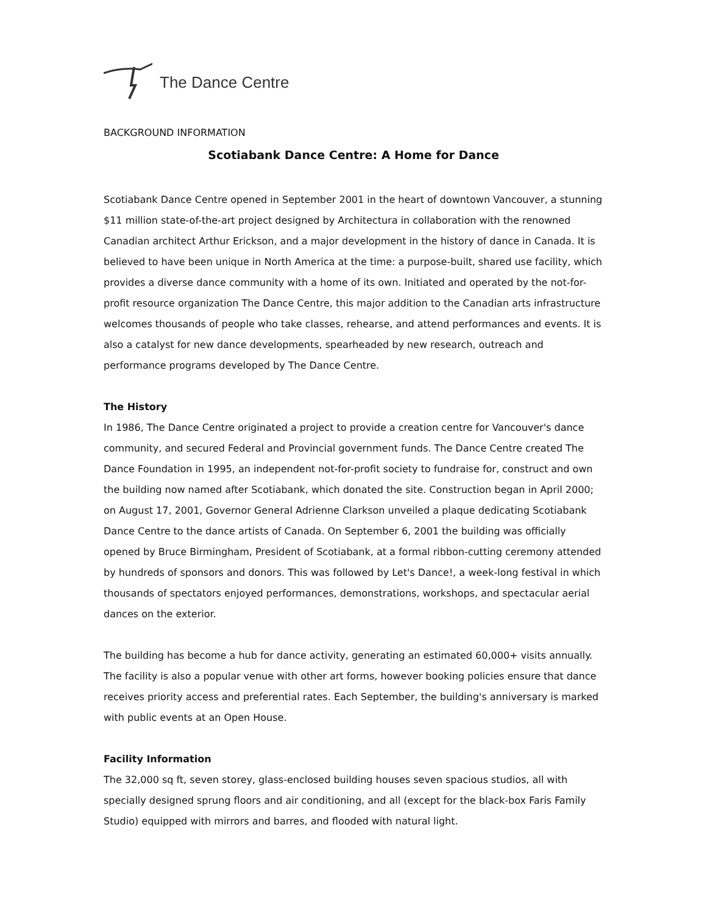The Dance Centre
BACKGROUND INFORMATION
Scotiabank Dance Centre: A Home for Dance
Scotiabank Dance Centre opened in September 2001 in the heart of downtown Vancouver, a stunning $11 million state-of-the-art project designed by Architectura in collaboration with the renowned Canadian architect Arthur Erickson, and a major development in the history of dance in Canada. It is believed to have been unique in North America at the time: a purpose-built, shared use facility, which provides a diverse dance community with a home of its own. Initiated and operated by the not-for-profit resource organization The Dance Centre, this major addition to the Canadian arts infrastructure welcomes thousands of people who take classes, rehearse, and attend performances and events. It is also a catalyst for new dance developments, spearheaded by new research, outreach and performance programs developed by The Dance Centre.
The History
In 1986, The Dance Centre originated a project to provide a creation centre for Vancouver's dance community, and secured Federal and Provincial government funds. The Dance Centre created The Dance Foundation in 1995, an independent not-for-profit society to fundraise for, construct and own the building now named after Scotiabank, which donated the site. Construction began in April 2000; on August 17, 2001, Governor General Adrienne Clarkson unveiled a plaque dedicating Scotiabank Dance Centre to the dance artists of Canada. On September 6, 2001 the building was officially opened by Bruce Birmingham, President of Scotiabank, at a formal ribbon-cutting ceremony attended by hundreds of sponsors and donors. This was followed by Let's Dance!, a week-long festival in which thousands of spectators enjoyed performances, demonstrations, workshops, and spectacular aerial dances on the exterior.
The building has become a hub for dance activity, generating an estimated 60,000+ visits annually. The facility is also a popular venue with other art forms, however booking policies ensure that dance receives priority access and preferential rates. Each September, the building's anniversary is marked with public events at an Open House.
Facility Information
The 32,000 sq ft, seven storey, glass-enclosed building houses seven spacious studios, all with specially designed sprung floors and air conditioning, and all (except for the black-box Faris Family Studio) equipped with mirrors and barres, and flooded with natural light.